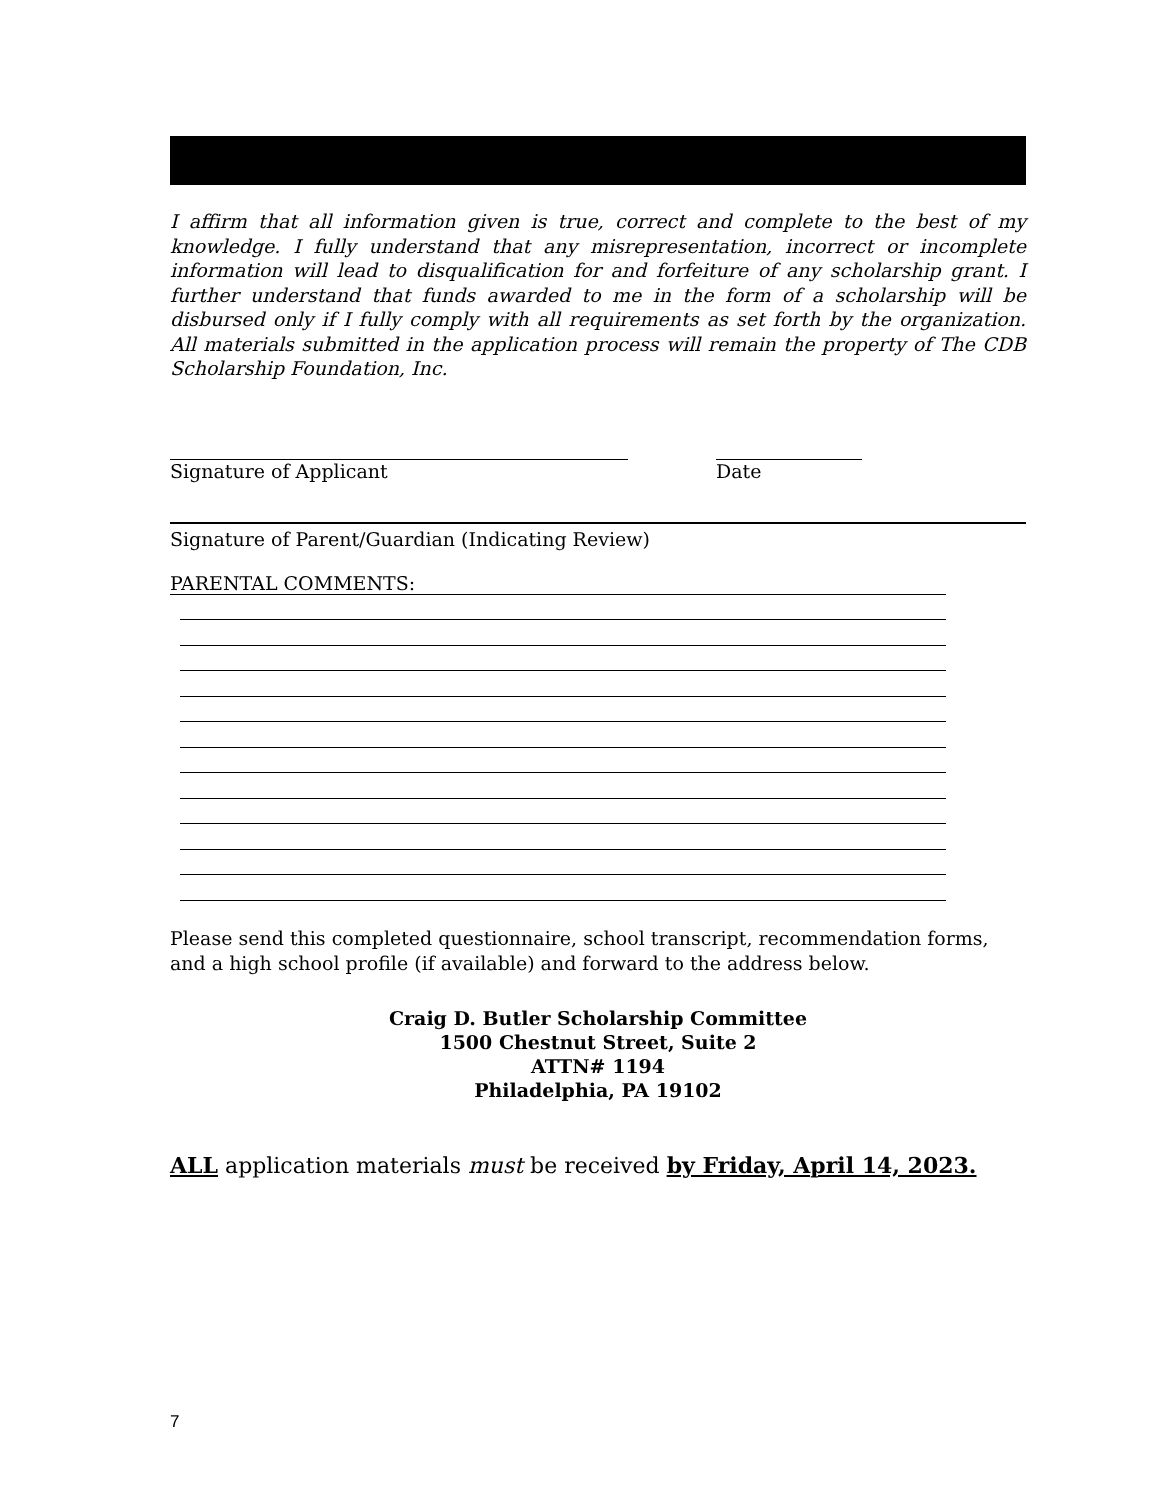I affirm that all information given is true, correct and complete to the best of my knowledge. I fully understand that any misrepresentation, incorrect or incomplete information will lead to disqualification for and forfeiture of any scholarship grant. I further understand that funds awarded to me in the form of a scholarship will be disbursed only if I fully comply with all requirements as set forth by the organization. All materials submitted in the application process will remain the property of The CDB Scholarship Foundation, Inc.
Signature of Applicant Date
Signature of Parent/Guardian (Indicating Review)
PARENTAL COMMENTS:
Please send this completed questionnaire, school transcript, recommendation forms, and a high school profile (if available) and forward to the address below.
Craig D. Butler Scholarship Committee
1500 Chestnut Street, Suite 2
ATTN# 1194
Philadelphia, PA 19102
ALL application materials must be received by Friday, April 14, 2023.
7